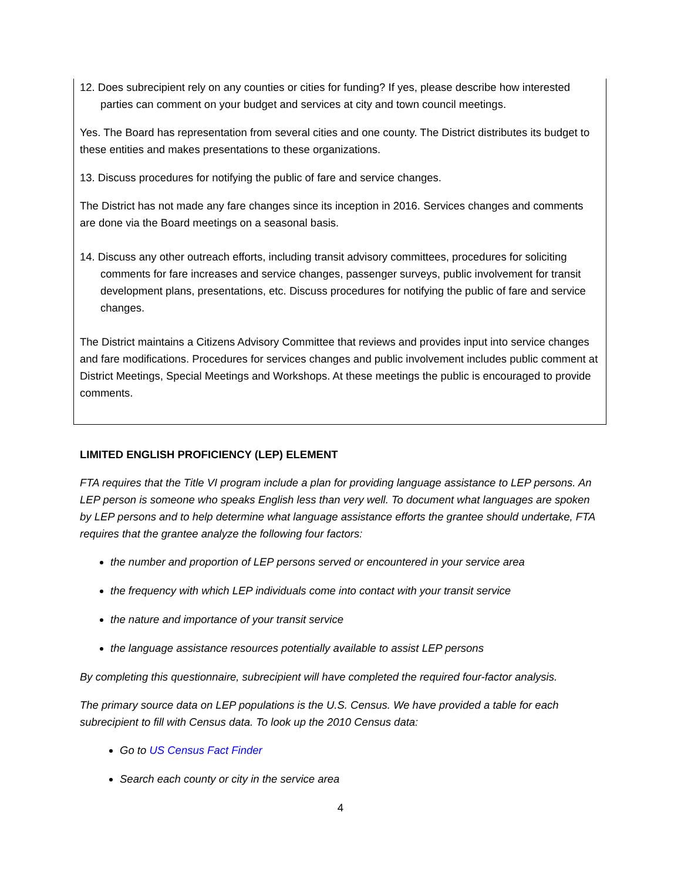12. Does subrecipient rely on any counties or cities for funding? If yes, please describe how interested parties can comment on your budget and services at city and town council meetings.
Yes. The Board has representation from several cities and one county. The District distributes its budget to these entities and makes presentations to these organizations.
13. Discuss procedures for notifying the public of fare and service changes.
The District has not made any fare changes since its inception in 2016. Services changes and comments are done via the Board meetings on a seasonal basis.
14. Discuss any other outreach efforts, including transit advisory committees, procedures for soliciting comments for fare increases and service changes, passenger surveys, public involvement for transit development plans, presentations, etc. Discuss procedures for notifying the public of fare and service changes.
The District maintains a Citizens Advisory Committee that reviews and provides input into service changes and fare modifications. Procedures for services changes and public involvement includes public comment at District Meetings, Special Meetings and Workshops. At these meetings the public is encouraged to provide comments.
LIMITED ENGLISH PROFICIENCY (LEP) ELEMENT
FTA requires that the Title VI program include a plan for providing language assistance to LEP persons. An LEP person is someone who speaks English less than very well. To document what languages are spoken by LEP persons and to help determine what language assistance efforts the grantee should undertake, FTA requires that the grantee analyze the following four factors:
the number and proportion of LEP persons served or encountered in your service area
the frequency with which LEP individuals come into contact with your transit service
the nature and importance of your transit service
the language assistance resources potentially available to assist LEP persons
By completing this questionnaire, subrecipient will have completed the required four-factor analysis.
The primary source data on LEP populations is the U.S. Census. We have provided a table for each subrecipient to fill with Census data. To look up the 2010 Census data:
Go to US Census Fact Finder
Search each county or city in the service area
4